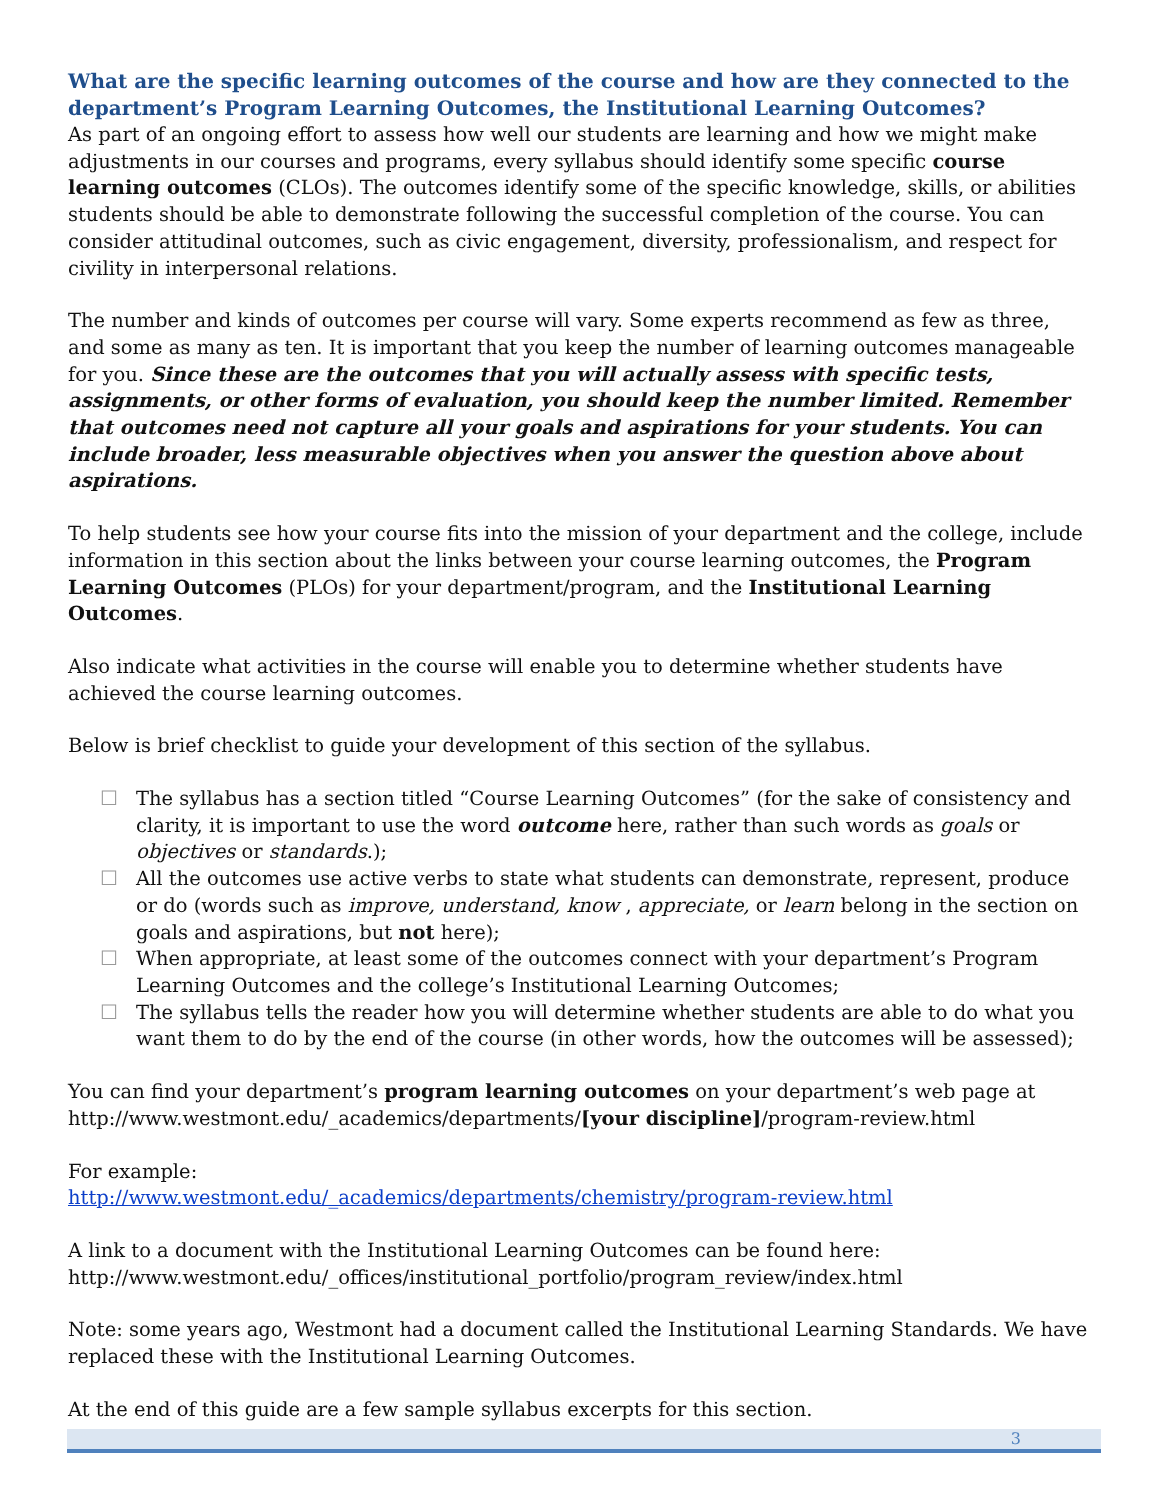What are the specific learning outcomes of the course and how are they connected to the department’s Program Learning Outcomes, the Institutional Learning Outcomes?
As part of an ongoing effort to assess how well our students are learning and how we might make adjustments in our courses and programs, every syllabus should identify some specific course learning outcomes (CLOs). The outcomes identify some of the specific knowledge, skills, or abilities students should be able to demonstrate following the successful completion of the course. You can consider attitudinal outcomes, such as civic engagement, diversity, professionalism, and respect for civility in interpersonal relations.
The number and kinds of outcomes per course will vary. Some experts recommend as few as three, and some as many as ten. It is important that you keep the number of learning outcomes manageable for you. Since these are the outcomes that you will actually assess with specific tests, assignments, or other forms of evaluation, you should keep the number limited. Remember that outcomes need not capture all your goals and aspirations for your students. You can include broader, less measurable objectives when you answer the question above about aspirations.
To help students see how your course fits into the mission of your department and the college, include information in this section about the links between your course learning outcomes, the Program Learning Outcomes (PLOs) for your department/program, and the Institutional Learning Outcomes.
Also indicate what activities in the course will enable you to determine whether students have achieved the course learning outcomes.
Below is brief checklist to guide your development of this section of the syllabus.
☐ The syllabus has a section titled “Course Learning Outcomes” (for the sake of consistency and clarity, it is important to use the word outcome here, rather than such words as goals or objectives or standards.);
☐ All the outcomes use active verbs to state what students can demonstrate, represent, produce or do (words such as improve, understand, know , appreciate, or learn belong in the section on goals and aspirations, but not here);
☐ When appropriate, at least some of the outcomes connect with your department’s Program Learning Outcomes and the college’s Institutional Learning Outcomes;
☐ The syllabus tells the reader how you will determine whether students are able to do what you want them to do by the end of the course (in other words, how the outcomes will be assessed);
You can find your department’s program learning outcomes on your department’s web page at http://www.westmont.edu/_academics/departments/[your discipline]/program-review.html
For example:
http://www.westmont.edu/_academics/departments/chemistry/program-review.html
A link to a document with the Institutional Learning Outcomes can be found here:
http://www.westmont.edu/_offices/institutional_portfolio/program_review/index.html
Note: some years ago, Westmont had a document called the Institutional Learning Standards. We have replaced these with the Institutional Learning Outcomes.
At the end of this guide are a few sample syllabus excerpts for this section.
3